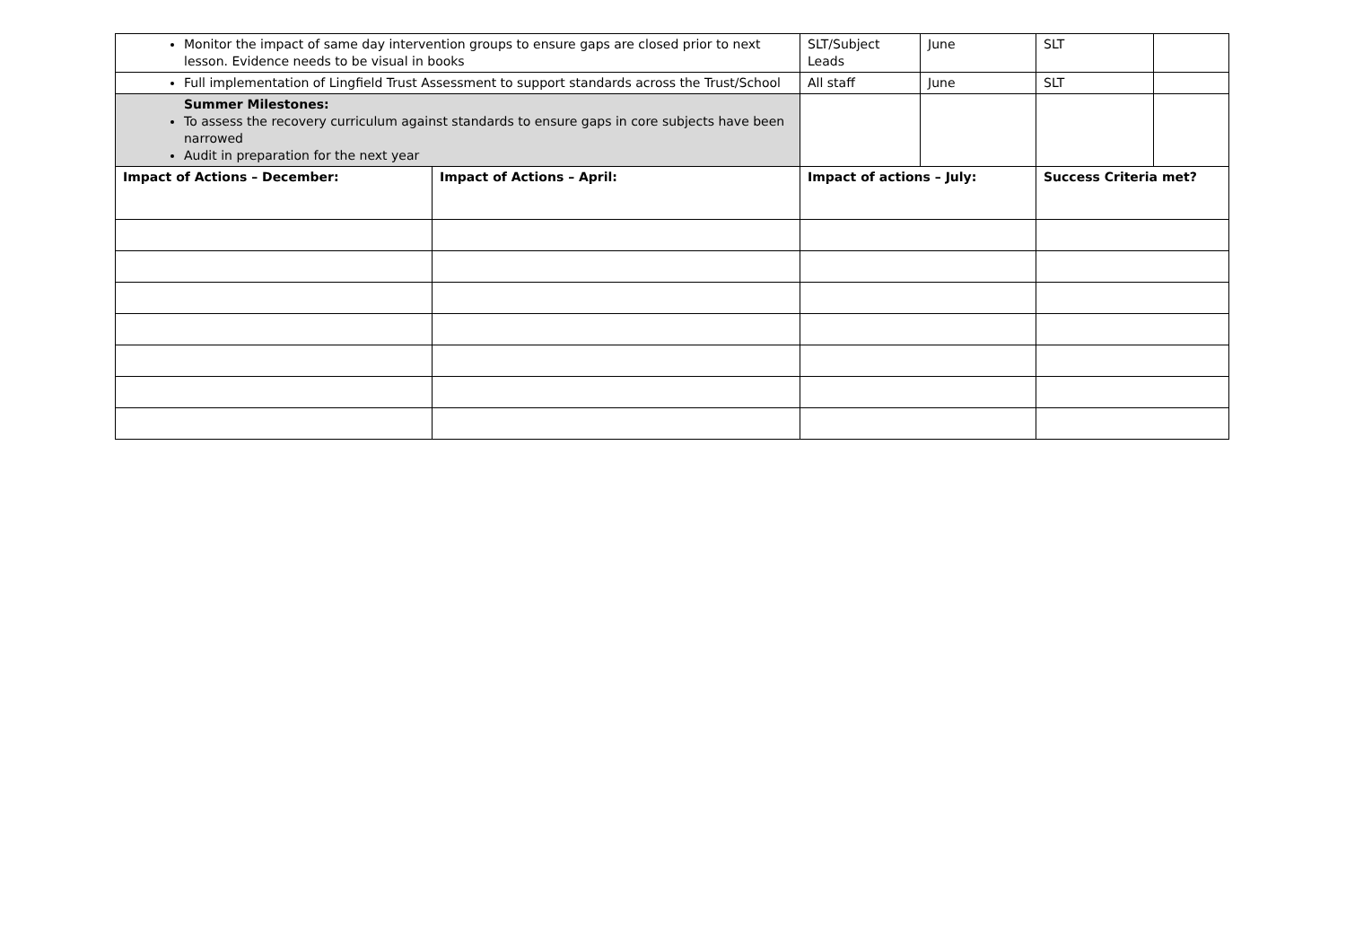| Monitor the impact of same day intervention groups to ensure gaps are closed prior to next lesson. Evidence needs to be visual in books | | SLT/Subject Leads | June | SLT | |
| Full implementation of Lingfield Trust Assessment to support standards across the Trust/School | | All staff | June | SLT | |
| Summer Milestones: To assess the recovery curriculum against standards to ensure gaps in core subjects have been narrowed Audit in preparation for the next year | | | | | |
| Impact of Actions – December: | Impact of Actions – April: | Impact of actions – July: | | Success Criteria met? | |